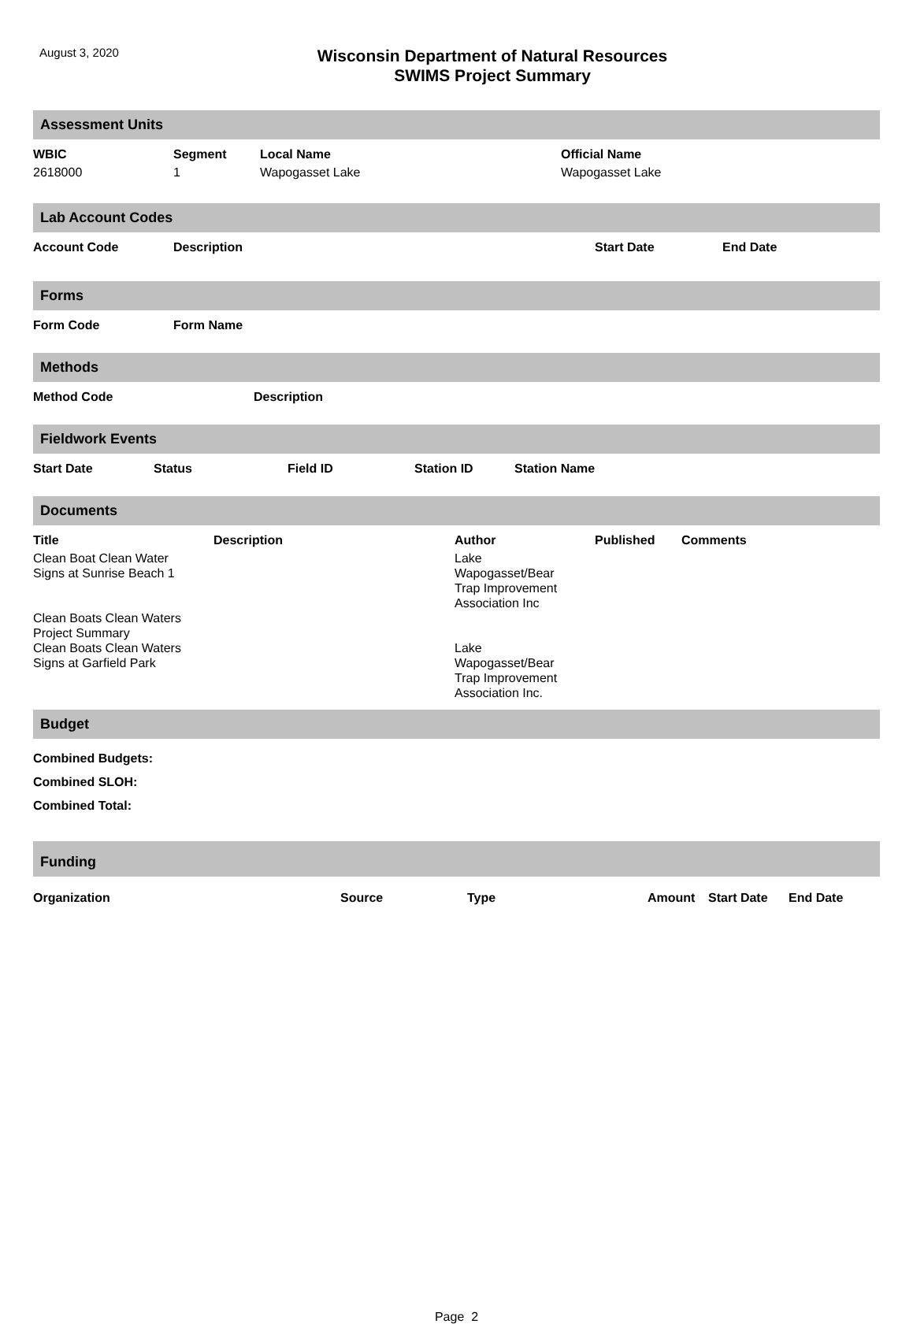August 3, 2020
Wisconsin Department of Natural Resources
SWIMS Project Summary
Assessment Units
| WBIC | Segment | Local Name | Official Name |
| --- | --- | --- | --- |
| 2618000 | 1 | Wapogasset Lake | Wapogasset Lake |
Lab Account Codes
| Account Code | Description | Start Date | End Date |
| --- | --- | --- | --- |
Forms
| Form Code | Form Name |
| --- | --- |
Methods
| Method Code | Description |
| --- | --- |
Fieldwork Events
| Start Date | Status | Field ID | Station ID | Station Name |
| --- | --- | --- | --- | --- |
Documents
| Title | Description | Author | Published | Comments |
| --- | --- | --- | --- | --- |
| Clean Boat Clean Water Signs at Sunrise Beach 1 | | Lake Wapogasset/Bear Trap Improvement Association Inc | | |
| Clean Boats Clean Waters Project Summary | | | | |
| Clean Boats Clean Waters Signs at Garfield Park | | Lake Wapogasset/Bear Trap Improvement Association Inc. | | |
Budget
Combined Budgets:
Combined SLOH:
Combined Total:
Funding
| Organization | Source | Type | Amount | Start Date | End Date |
| --- | --- | --- | --- | --- | --- |
Page 2